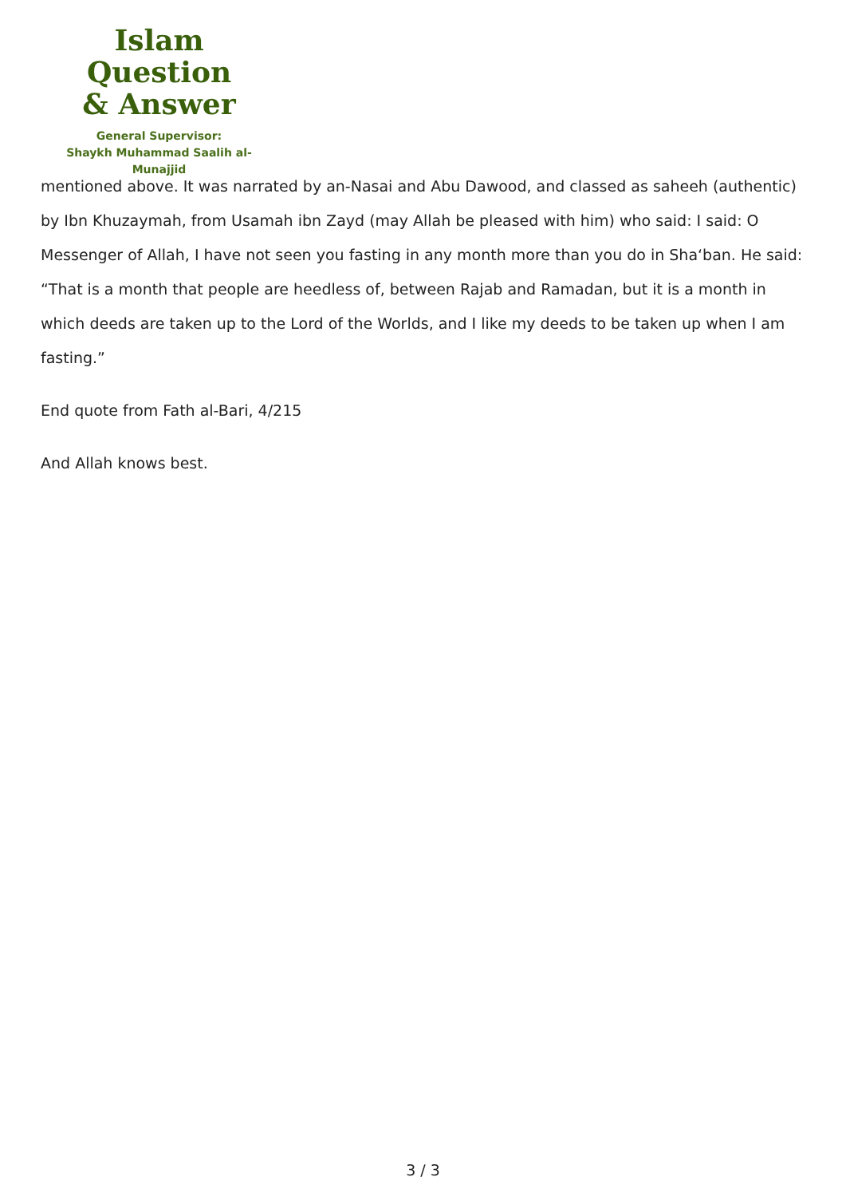Islam Question
& Answer
General Supervisor:
Shaykh Muhammad Saalih al-Munajjid
mentioned above. It was narrated by an-Nasai and Abu Dawood, and classed as saheeh (authentic) by Ibn Khuzaymah, from Usamah ibn Zayd (may Allah be pleased with him) who said: I said: O Messenger of Allah, I have not seen you fasting in any month more than you do in Sha‘ban. He said: “That is a month that people are heedless of, between Rajab and Ramadan, but it is a month in which deeds are taken up to the Lord of the Worlds, and I like my deeds to be taken up when I am fasting.”
End quote from Fath al-Bari, 4/215
And Allah knows best.
3 / 3